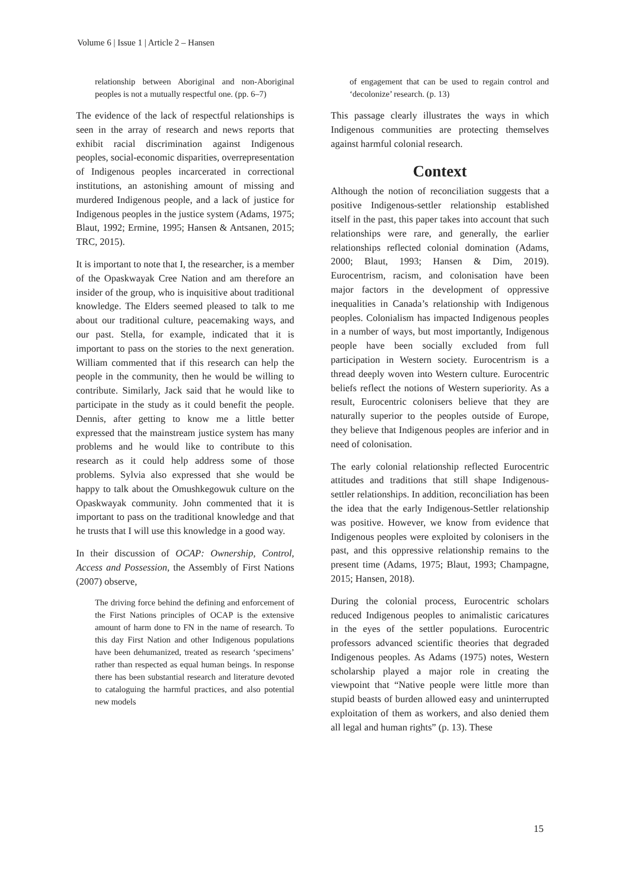Volume 6 | Issue 1 | Article 2 – Hansen
relationship between Aboriginal and non-Aboriginal peoples is not a mutually respectful one. (pp. 6–7)
The evidence of the lack of respectful relationships is seen in the array of research and news reports that exhibit racial discrimination against Indigenous peoples, social-economic disparities, overrepresentation of Indigenous peoples incarcerated in correctional institutions, an astonishing amount of missing and murdered Indigenous people, and a lack of justice for Indigenous peoples in the justice system (Adams, 1975; Blaut, 1992; Ermine, 1995; Hansen & Antsanen, 2015; TRC, 2015).
It is important to note that I, the researcher, is a member of the Opaskwayak Cree Nation and am therefore an insider of the group, who is inquisitive about traditional knowledge. The Elders seemed pleased to talk to me about our traditional culture, peacemaking ways, and our past. Stella, for example, indicated that it is important to pass on the stories to the next generation. William commented that if this research can help the people in the community, then he would be willing to contribute. Similarly, Jack said that he would like to participate in the study as it could benefit the people. Dennis, after getting to know me a little better expressed that the mainstream justice system has many problems and he would like to contribute to this research as it could help address some of those problems. Sylvia also expressed that she would be happy to talk about the Omushkegowuk culture on the Opaskwayak community. John commented that it is important to pass on the traditional knowledge and that he trusts that I will use this knowledge in a good way.
In their discussion of OCAP: Ownership, Control, Access and Possession, the Assembly of First Nations (2007) observe,
The driving force behind the defining and enforcement of the First Nations principles of OCAP is the extensive amount of harm done to FN in the name of research. To this day First Nation and other Indigenous populations have been dehumanized, treated as research ‘specimens’ rather than respected as equal human beings. In response there has been substantial research and literature devoted to cataloguing the harmful practices, and also potential new models
of engagement that can be used to regain control and ‘decolonize’ research. (p. 13)
This passage clearly illustrates the ways in which Indigenous communities are protecting themselves against harmful colonial research.
Context
Although the notion of reconciliation suggests that a positive Indigenous-settler relationship established itself in the past, this paper takes into account that such relationships were rare, and generally, the earlier relationships reflected colonial domination (Adams, 2000; Blaut, 1993; Hansen & Dim, 2019). Eurocentrism, racism, and colonisation have been major factors in the development of oppressive inequalities in Canada’s relationship with Indigenous peoples. Colonialism has impacted Indigenous peoples in a number of ways, but most importantly, Indigenous people have been socially excluded from full participation in Western society. Eurocentrism is a thread deeply woven into Western culture. Eurocentric beliefs reflect the notions of Western superiority. As a result, Eurocentric colonisers believe that they are naturally superior to the peoples outside of Europe, they believe that Indigenous peoples are inferior and in need of colonisation.
The early colonial relationship reflected Eurocentric attitudes and traditions that still shape Indigenous-settler relationships. In addition, reconciliation has been the idea that the early Indigenous-Settler relationship was positive. However, we know from evidence that Indigenous peoples were exploited by colonisers in the past, and this oppressive relationship remains to the present time (Adams, 1975; Blaut, 1993; Champagne, 2015; Hansen, 2018).
During the colonial process, Eurocentric scholars reduced Indigenous peoples to animalistic caricatures in the eyes of the settler populations. Eurocentric professors advanced scientific theories that degraded Indigenous peoples. As Adams (1975) notes, Western scholarship played a major role in creating the viewpoint that “Native people were little more than stupid beasts of burden allowed easy and uninterrupted exploitation of them as workers, and also denied them all legal and human rights” (p. 13). These
15